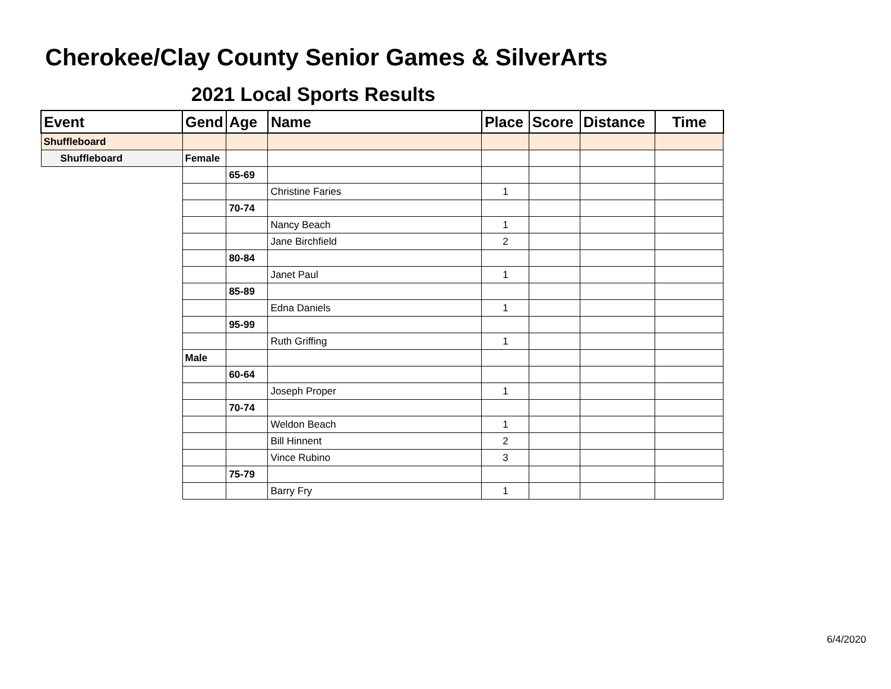Cherokee/Clay County Senior Games & SilverArts
2021 Local Sports Results
| Event | Gend | Age | Name | Place | Score | Distance | Time |
| --- | --- | --- | --- | --- | --- | --- | --- |
| Shuffleboard | | | | | | | |
| Shuffleboard | Female | | | | | | |
| | | 65-69 | | | | | |
| | | | Christine Faries | 1 | | | |
| | | 70-74 | | | | | |
| | | | Nancy Beach | 1 | | | |
| | | | Jane Birchfield | 2 | | | |
| | | 80-84 | | | | | |
| | | | Janet Paul | 1 | | | |
| | | 85-89 | | | | | |
| | | | Edna Daniels | 1 | | | |
| | | 95-99 | | | | | |
| | | | Ruth Griffing | 1 | | | |
| | Male | | | | | | |
| | | 60-64 | | | | | |
| | | | Joseph Proper | 1 | | | |
| | | 70-74 | | | | | |
| | | | Weldon Beach | 1 | | | |
| | | | Bill Hinnent | 2 | | | |
| | | | Vince Rubino | 3 | | | |
| | | 75-79 | | | | | |
| | | | Barry Fry | 1 | | | |
6/4/2020